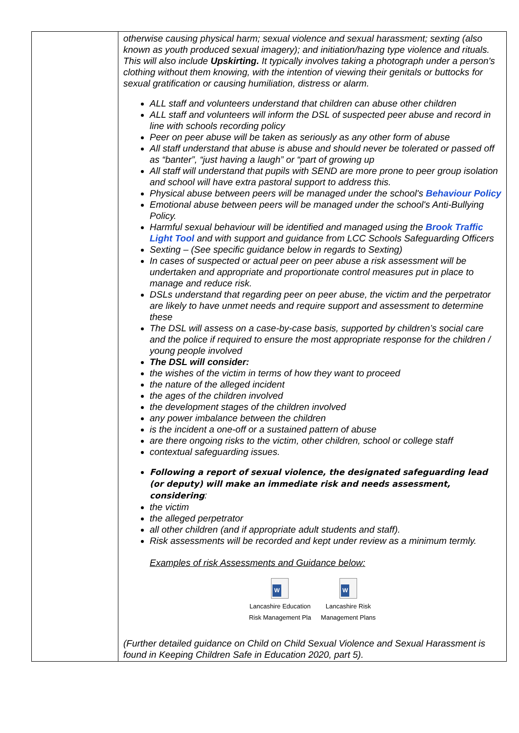| | otherwise causing physical harm; sexual violence and sexual harassment; sexting (also known as youth produced sexual imagery); and initiation/hazing type violence and rituals. This will also include Upskirting. It typically involves taking a photograph under a person's clothing without them knowing, with the intention of viewing their genitals or buttocks for sexual gratification or causing humiliation, distress or alarm. ALL staff and volunteers understand that children can abuse other children ALL staff and volunteers will inform the DSL of suspected peer abuse and record in line with schools recording policy Peer on peer abuse will be taken as seriously as any other form of abuse All staff understand that abuse is abuse and should never be tolerated or passed off as “banter”, “just having a laugh” or “part of growing up All staff will understand that pupils with SEND are more prone to peer group isolation and school will have extra pastoral support to address this. Physical abuse between peers will be managed under the school's Behaviour Policy Emotional abuse between peers will be managed under the school's Anti-Bullying Policy. Harmful sexual behaviour will be identified and managed using the Brook Traffic Light Tool and with support and guidance from LCC Schools Safeguarding Officers Sexting – (See specific guidance below in regards to Sexting) In cases of suspected or actual peer on peer abuse a risk assessment will be undertaken and appropriate and proportionate control measures put in place to manage and reduce risk. DSLs understand that regarding peer on peer abuse, the victim and the perpetrator are likely to have unmet needs and require support and assessment to determine these The DSL will assess on a case-by-case basis, supported by children’s social care and the police if required to ensure the most appropriate response for the children / young people involved The DSL will consider: the wishes of the victim in terms of how they want to proceed the nature of the alleged incident the ages of the children involved the development stages of the children involved any power imbalance between the children is the incident a one-off or a sustained pattern of abuse are there ongoing risks to the victim, other children, school or college staff contextual safeguarding issues. Following a report of sexual violence, the designated safeguarding lead (or deputy) will make an immediate risk and needs assessment, considering : the victim the alleged perpetrator all other children (and if appropriate adult students and staff). Risk assessments will be recorded and kept under review as a minimum termly. Examples of risk Assessments and Guidance below: W Lancashire Education Risk Management Pla W Lancashire Risk Management Plans (Further detailed guidance on Child on Child Sexual Violence and Sexual Harassment is found in Keeping Children Safe in Education 2020, part 5). |